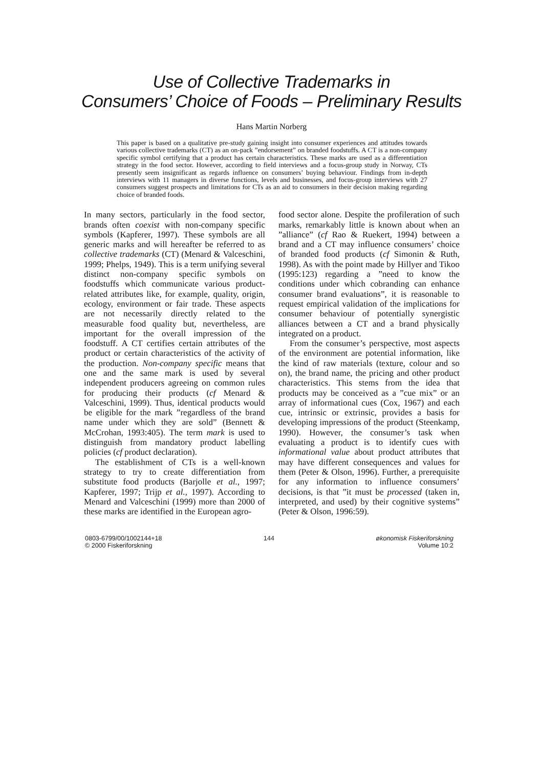Use of Collective Trademarks in
Consumers’ Choice of Foods – Preliminary Results
Hans Martin Norberg
This paper is based on a qualitative pre-study gaining insight into consumer experiences and attitudes towards various collective trademarks (CT) as an on-pack ”endorsement” on branded foodstuffs. A CT is a non-company specific symbol certifying that a product has certain characteristics. These marks are used as a differentiation strategy in the food sector. However, according to field interviews and a focus-group study in Norway, CTs presently seem insignificant as regards influence on consumers’ buying behaviour. Findings from in-depth interviews with 11 managers in diverse functions, levels and businesses, and focus-group interviews with 27 consumers suggest prospects and limitations for CTs as an aid to consumers in their decision making regarding choice of branded foods.
In many sectors, particularly in the food sector, brands often coexist with non-company specific symbols (Kapferer, 1997). These symbols are all generic marks and will hereafter be referred to as collective trademarks (CT) (Menard & Valceschini, 1999; Phelps, 1949). This is a term unifying several distinct non-company specific symbols on foodstuffs which communicate various product-related attributes like, for example, quality, origin, ecology, environment or fair trade. These aspects are not necessarily directly related to the measurable food quality but, nevertheless, are important for the overall impression of the foodstuff. A CT certifies certain attributes of the product or certain characteristics of the activity of the production. Non-company specific means that one and the same mark is used by several independent producers agreeing on common rules for producing their products (cf Menard & Valceschini, 1999). Thus, identical products would be eligible for the mark ”regardless of the brand name under which they are sold” (Bennett & McCrohan, 1993:405). The term mark is used to distinguish from mandatory product labelling policies (cf product declaration).
The establishment of CTs is a well-known strategy to try to create differentiation from substitute food products (Barjolle et al., 1997; Kapferer, 1997; Trijp et al., 1997). According to Menard and Valceschini (1999) more than 2000 of these marks are identified in the European agro-
food sector alone. Despite the profileration of such marks, remarkably little is known about when an ”alliance” (cf Rao & Ruekert, 1994) between a brand and a CT may influence consumers’ choice of branded food products (cf Simonin & Ruth, 1998). As with the point made by Hillyer and Tikoo (1995:123) regarding a ”need to know the conditions under which cobranding can enhance consumer brand evaluations”, it is reasonable to request empirical validation of the implications for consumer behaviour of potentially synergistic alliances between a CT and a brand physically integrated on a product.
From the consumer’s perspective, most aspects of the environment are potential information, like the kind of raw materials (texture, colour and so on), the brand name, the pricing and other product characteristics. This stems from the idea that products may be conceived as a ”cue mix” or an array of informational cues (Cox, 1967) and each cue, intrinsic or extrinsic, provides a basis for developing impressions of the product (Steenkamp, 1990). However, the consumer’s task when evaluating a product is to identify cues with informational value about product attributes that may have different consequences and values for them (Peter & Olson, 1996). Further, a prerequisite for any information to influence consumers’ decisions, is that ”it must be processed (taken in, interpreted, and used) by their cognitive systems” (Peter & Olson, 1996:59).
0803-6799/00/1002144+18
© 2000 Fiskeriforskning
144 økonomisk Fiskeriforskning
Volume 10:2